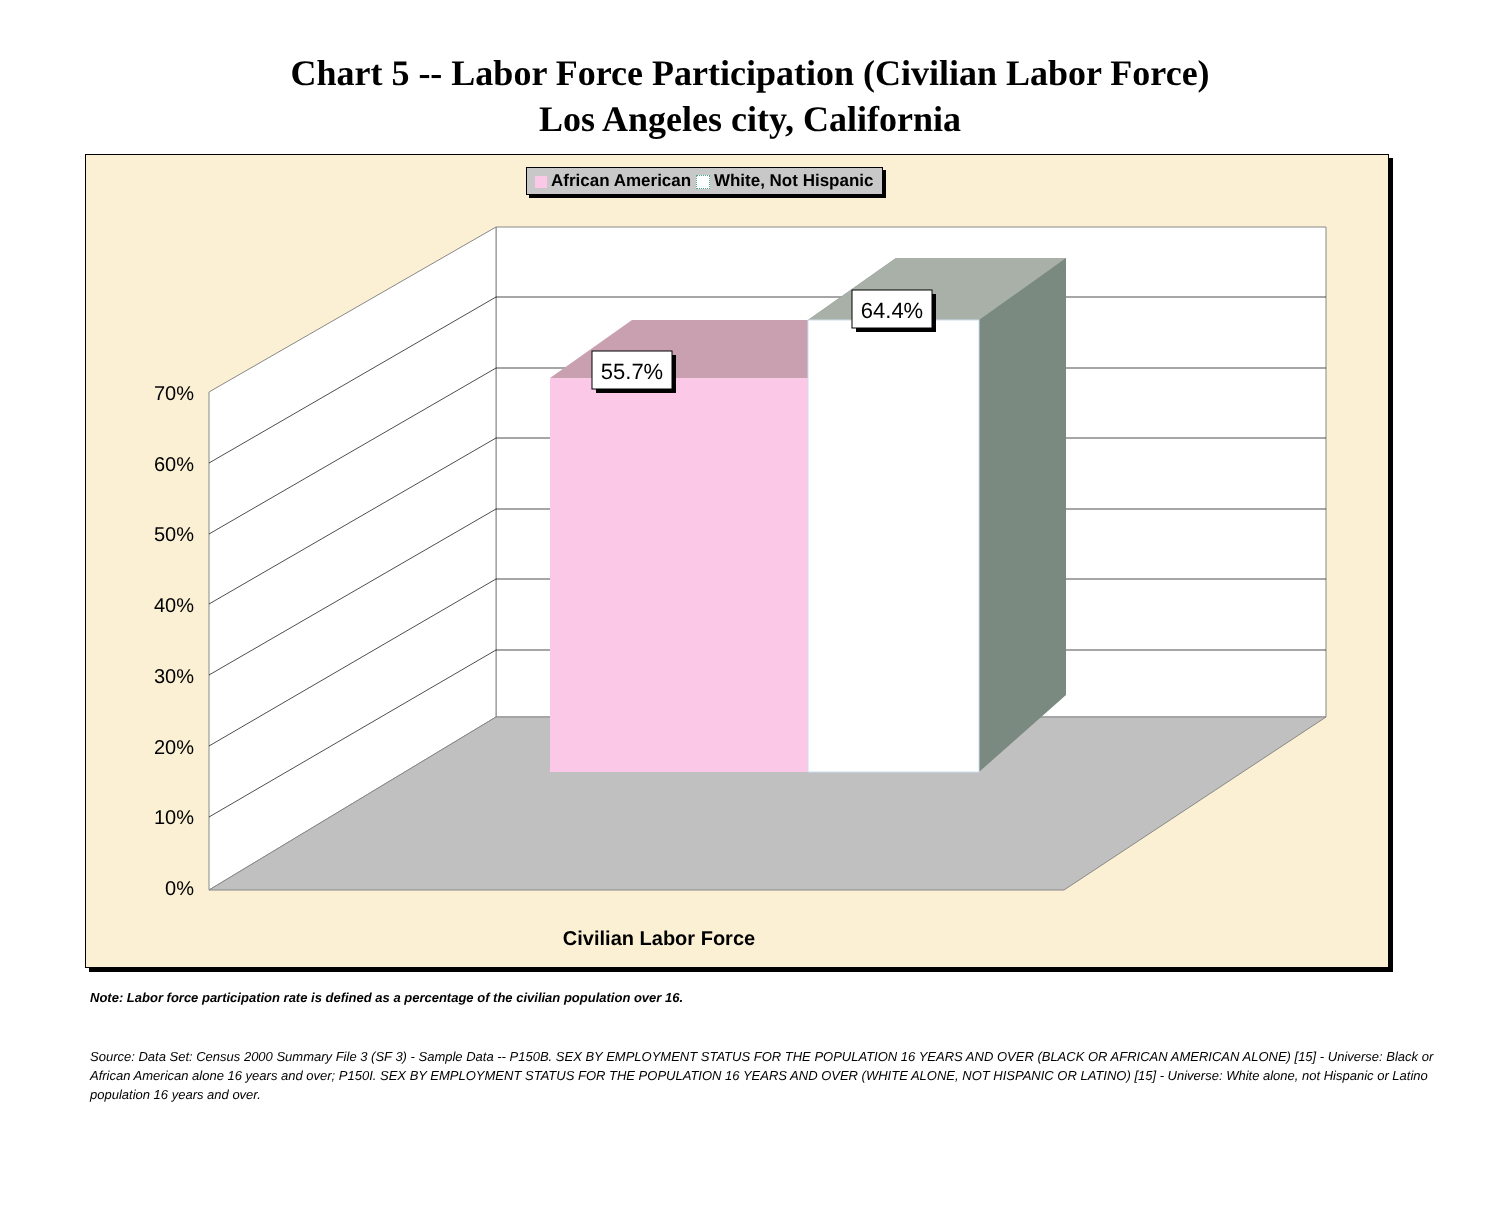Chart 5 -- Labor Force Participation (Civilian Labor Force)
Los Angeles city, California
70%
60%
50%
40%
30%
20%
10%
0%
55.7%
64.4%
Civilian Labor Force
African American White, Not Hispanic
Note: Labor force participation rate is defined as a percentage of the civilian population over 16.
Source: Data Set: Census 2000 Summary File 3 (SF 3) - Sample Data -- P150B. SEX BY EMPLOYMENT STATUS FOR THE POPULATION 16 YEARS AND OVER (BLACK OR AFRICAN AMERICAN ALONE) [15] - Universe: Black or African American alone 16 years and over; P150I. SEX BY EMPLOYMENT STATUS FOR THE POPULATION 16 YEARS AND OVER (WHITE ALONE, NOT HISPANIC OR LATINO) [15] - Universe: White alone, not Hispanic or Latino population 16 years and over.